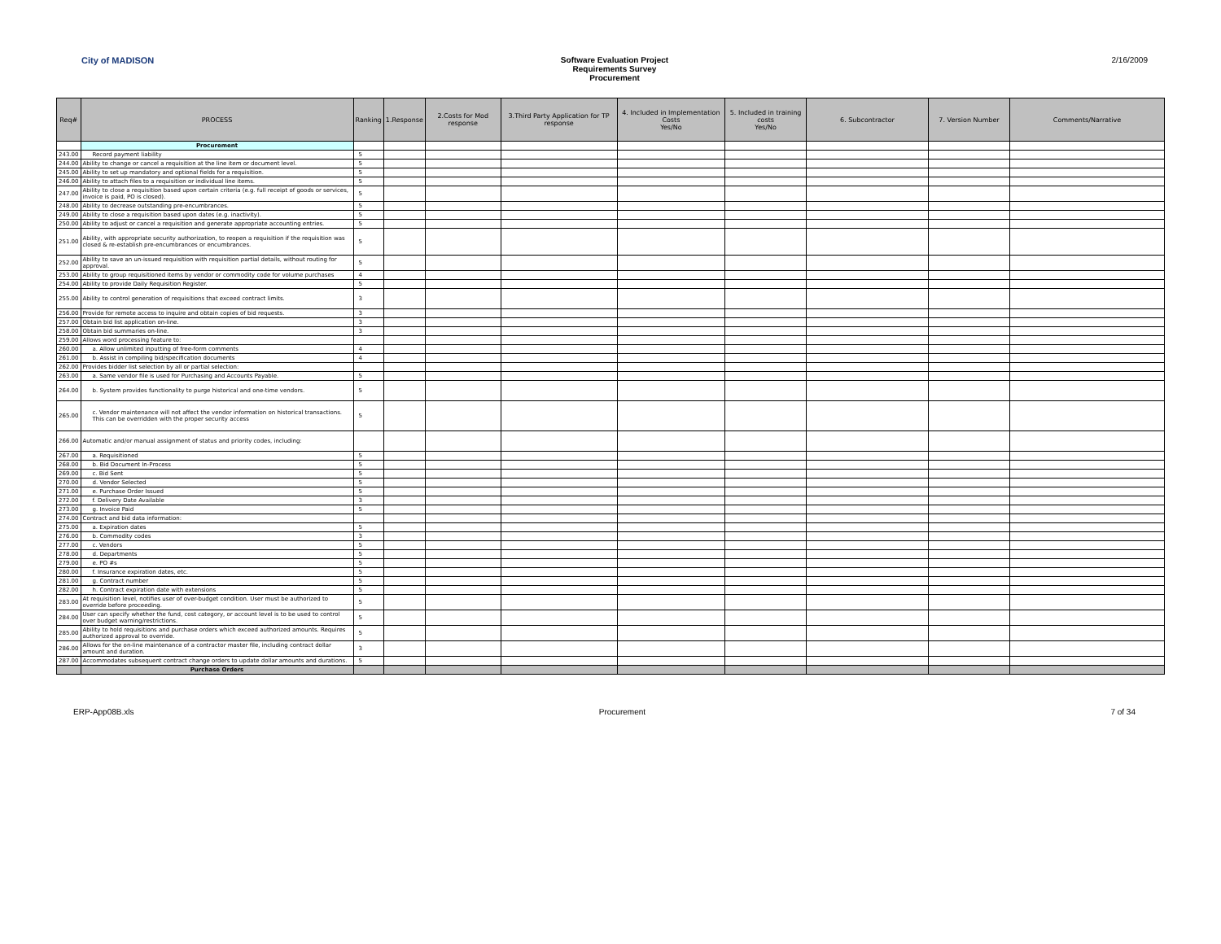City of MADISON Software Evaluation Project
Requirements Survey
Procurement
2/16/2009
| Req# | PROCESS | Ranking | 1.Response | 2.Costs for Mod response | 3.Third Party Application for TP response | 4. Included in Implementation Costs Yes/No | 5. Included in training costs Yes/No | 6. Subcontractor | 7. Version Number | Comments/Narrative |
| --- | --- | --- | --- | --- | --- | --- | --- | --- | --- | --- |
| | Procurement | | | | | | | | | |
| 243.00 | Record payment liability | 5 | | | | | | | | |
| 244.00 | Ability to change or cancel a requisition at the line item or document level. | 5 | | | | | | | | |
| 245.00 | Ability to set up mandatory and optional fields for a requisition. | 5 | | | | | | | | |
| 246.00 | Ability to attach files to a requisition or individual line items. | 5 | | | | | | | | |
| 247.00 | Ability to close a requisition based upon certain criteria (e.g. full receipt of goods or services, invoice is paid, PO is closed). | 5 | | | | | | | | |
| 248.00 | Ability to decrease outstanding pre-encumbrances. | 5 | | | | | | | | |
| 249.00 | Ability to close a requisition based upon dates (e.g. inactivity). | 5 | | | | | | | | |
| 250.00 | Ability to adjust or cancel a requisition and generate appropriate accounting entries. | 5 | | | | | | | | |
| 251.00 | Ability, with appropriate security authorization, to reopen a requisition if the requisition was closed & re-establish pre-encumbrances or encumbrances. | 5 | | | | | | | | |
| 252.00 | Ability to save an un-issued requisition with requisition partial details, without routing for approval. | 5 | | | | | | | | |
| 253.00 | Ability to group requisitioned items by vendor or commodity code for volume purchases | 4 | | | | | | | | |
| 254.00 | Ability to provide Daily Requisition Register. | 5 | | | | | | | | |
| 255.00 | Ability to control generation of requisitions that exceed contract limits. | 3 | | | | | | | | |
| 256.00 | Provide for remote access to inquire and obtain copies of bid requests. | 3 | | | | | | | | |
| 257.00 | Obtain bid list application on-line. | 3 | | | | | | | | |
| 258.00 | Obtain bid summaries on-line. | 3 | | | | | | | | |
| 259.00 | Allows word processing feature to: | | | | | | | | | |
| 260.00 | a. Allow unlimited inputting of free-form comments | 4 | | | | | | | | |
| 261.00 | b. Assist in compiling bid/specification documents | 4 | | | | | | | | |
| 262.00 | Provides bidder list selection by all or partial selection: | | | | | | | | | |
| 263.00 | a. Same vendor file is used for Purchasing and Accounts Payable. | 5 | | | | | | | | |
| 264.00 | b. System provides functionality to purge historical and one-time vendors. | 5 | | | | | | | | |
| 265.00 | c. Vendor maintenance will not affect the vendor information on historical transactions. This can be overridden with the proper security access | 5 | | | | | | | | |
| 266.00 | Automatic and/or manual assignment of status and priority codes, including: | | | | | | | | | |
| 267.00 | a. Requisitioned | 5 | | | | | | | | |
| 268.00 | b. Bid Document In-Process | 5 | | | | | | | | |
| 269.00 | c. Bid Sent | 5 | | | | | | | | |
| 270.00 | d. Vendor Selected | 5 | | | | | | | | |
| 271.00 | e. Purchase Order Issued | 5 | | | | | | | | |
| 272.00 | f. Delivery Date Available | 3 | | | | | | | | |
| 273.00 | g. Invoice Paid | 5 | | | | | | | | |
| 274.00 | Contract and bid data information: | | | | | | | | | |
| 275.00 | a. Expiration dates | 5 | | | | | | | | |
| 276.00 | b. Commodity codes | 3 | | | | | | | | |
| 277.00 | c. Vendors | 5 | | | | | | | | |
| 278.00 | d. Departments | 5 | | | | | | | | |
| 279.00 | e. PO #s | 5 | | | | | | | | |
| 280.00 | f. Insurance expiration dates, etc. | 5 | | | | | | | | |
| 281.00 | g. Contract number | 5 | | | | | | | | |
| 282.00 | h. Contract expiration date with extensions | 5 | | | | | | | | |
| 283.00 | At requisition level, notifies user of over-budget condition. User must be authorized to override before proceeding. | 5 | | | | | | | | |
| 284.00 | User can specify whether the fund, cost category, or account level is to be used to control over budget warning/restrictions. | 5 | | | | | | | | |
| 285.00 | Ability to hold requisitions and purchase orders which exceed authorized amounts. Requires authorized approval to override. | 5 | | | | | | | | |
| 286.00 | Allows for the on-line maintenance of a contractor master file, including contract dollar amount and duration. | 3 | | | | | | | | |
| 287.00 | Accommodates subsequent contract change orders to update dollar amounts and durations. | 5 | | | | | | | | |
| | Purchase Orders | | | | | | | | | |
ERP-App08B.xls Procurement 7 of 34